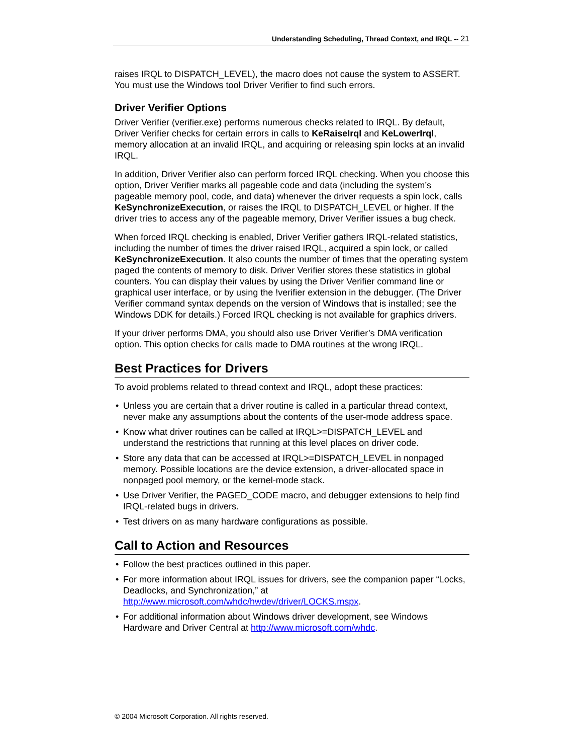Understanding Scheduling, Thread Context, and IRQL -- 21
raises IRQL to DISPATCH_LEVEL), the macro does not cause the system to ASSERT. You must use the Windows tool Driver Verifier to find such errors.
Driver Verifier Options
Driver Verifier (verifier.exe) performs numerous checks related to IRQL. By default, Driver Verifier checks for certain errors in calls to KeRaiseIrql and KeLowerIrql, memory allocation at an invalid IRQL, and acquiring or releasing spin locks at an invalid IRQL.
In addition, Driver Verifier also can perform forced IRQL checking. When you choose this option, Driver Verifier marks all pageable code and data (including the system’s pageable memory pool, code, and data) whenever the driver requests a spin lock, calls KeSynchronizeExecution, or raises the IRQL to DISPATCH_LEVEL or higher. If the driver tries to access any of the pageable memory, Driver Verifier issues a bug check.
When forced IRQL checking is enabled, Driver Verifier gathers IRQL-related statistics, including the number of times the driver raised IRQL, acquired a spin lock, or called KeSynchronizeExecution. It also counts the number of times that the operating system paged the contents of memory to disk. Driver Verifier stores these statistics in global counters. You can display their values by using the Driver Verifier command line or graphical user interface, or by using the !verifier extension in the debugger. (The Driver Verifier command syntax depends on the version of Windows that is installed; see the Windows DDK for details.) Forced IRQL checking is not available for graphics drivers.
If your driver performs DMA, you should also use Driver Verifier’s DMA verification option. This option checks for calls made to DMA routines at the wrong IRQL.
Best Practices for Drivers
To avoid problems related to thread context and IRQL, adopt these practices:
• Unless you are certain that a driver routine is called in a particular thread context, never make any assumptions about the contents of the user-mode address space.
• Know what driver routines can be called at IRQL>=DISPATCH_LEVEL and understand the restrictions that running at this level places on driver code.
• Store any data that can be accessed at IRQL>=DISPATCH_LEVEL in nonpaged memory. Possible locations are the device extension, a driver-allocated space in nonpaged pool memory, or the kernel-mode stack.
• Use Driver Verifier, the PAGED_CODE macro, and debugger extensions to help find IRQL-related bugs in drivers.
• Test drivers on as many hardware configurations as possible.
Call to Action and Resources
• Follow the best practices outlined in this paper.
• For more information about IRQL issues for drivers, see the companion paper “Locks, Deadlocks, and Synchronization,” at http://www.microsoft.com/whdc/hwdev/driver/LOCKS.mspx.
• For additional information about Windows driver development, see Windows Hardware and Driver Central at http://www.microsoft.com/whdc.
© 2004 Microsoft Corporation. All rights reserved.